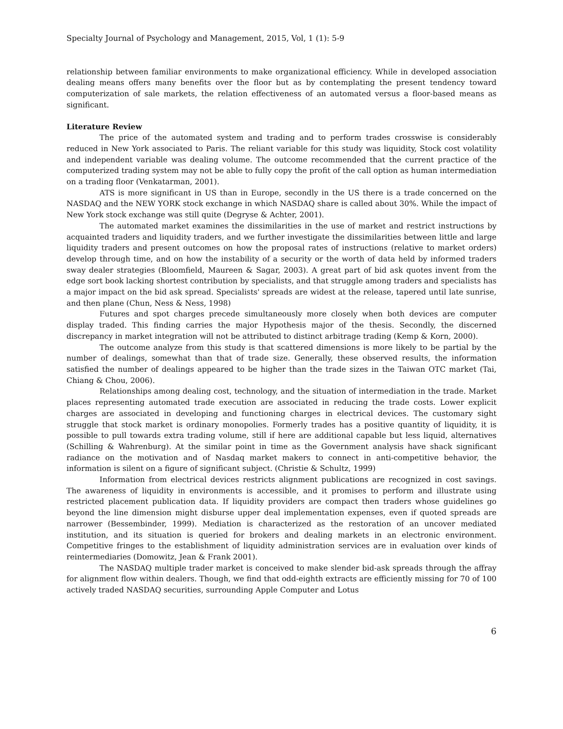Specialty Journal of Psychology and Management, 2015, Vol, 1 (1): 5-9
relationship between familiar environments to make organizational efficiency. While in developed association dealing means offers many benefits over the floor but as by contemplating the present tendency toward computerization of sale markets, the relation effectiveness of an automated versus a floor-based means as significant.
Literature Review
The price of the automated system and trading and to perform trades crosswise is considerably reduced in New York associated to Paris. The reliant variable for this study was liquidity, Stock cost volatility and independent variable was dealing volume. The outcome recommended that the current practice of the computerized trading system may not be able to fully copy the profit of the call option as human intermediation on a trading floor (Venkatarman, 2001).
ATS is more significant in US than in Europe, secondly in the US there is a trade concerned on the NASDAQ and the NEW YORK stock exchange in which NASDAQ share is called about 30%. While the impact of New York stock exchange was still quite (Degryse & Achter, 2001).
The automated market examines the dissimilarities in the use of market and restrict instructions by acquainted traders and liquidity traders, and we further investigate the dissimilarities between little and large liquidity traders and present outcomes on how the proposal rates of instructions (relative to market orders) develop through time, and on how the instability of a security or the worth of data held by informed traders sway dealer strategies (Bloomfield, Maureen & Sagar, 2003). A great part of bid ask quotes invent from the edge sort book lacking shortest contribution by specialists, and that struggle among traders and specialists has a major impact on the bid ask spread. Specialists' spreads are widest at the release, tapered until late sunrise, and then plane (Chun, Ness & Ness, 1998)
Futures and spot charges precede simultaneously more closely when both devices are computer display traded. This finding carries the major Hypothesis major of the thesis. Secondly, the discerned discrepancy in market integration will not be attributed to distinct arbitrage trading (Kemp & Korn, 2000).
The outcome analyze from this study is that scattered dimensions is more likely to be partial by the number of dealings, somewhat than that of trade size. Generally, these observed results, the information satisfied the number of dealings appeared to be higher than the trade sizes in the Taiwan OTC market (Tai, Chiang & Chou, 2006).
Relationships among dealing cost, technology, and the situation of intermediation in the trade. Market places representing automated trade execution are associated in reducing the trade costs. Lower explicit charges are associated in developing and functioning charges in electrical devices. The customary sight struggle that stock market is ordinary monopolies. Formerly trades has a positive quantity of liquidity, it is possible to pull towards extra trading volume, still if here are additional capable but less liquid, alternatives (Schilling & Wahrenburg). At the similar point in time as the Government analysis have shack significant radiance on the motivation and of Nasdaq market makers to connect in anti-competitive behavior, the information is silent on a figure of significant subject. (Christie & Schultz, 1999)
Information from electrical devices restricts alignment publications are recognized in cost savings. The awareness of liquidity in environments is accessible, and it promises to perform and illustrate using restricted placement publication data. If liquidity providers are compact then traders whose guidelines go beyond the line dimension might disburse upper deal implementation expenses, even if quoted spreads are narrower (Bessembinder, 1999). Mediation is characterized as the restoration of an uncover mediated institution, and its situation is queried for brokers and dealing markets in an electronic environment. Competitive fringes to the establishment of liquidity administration services are in evaluation over kinds of reintermediaries (Domowitz, Jean & Frank 2001).
The NASDAQ multiple trader market is conceived to make slender bid-ask spreads through the affray for alignment flow within dealers. Though, we find that odd-eighth extracts are efficiently missing for 70 of 100 actively traded NASDAQ securities, surrounding Apple Computer and Lotus
6